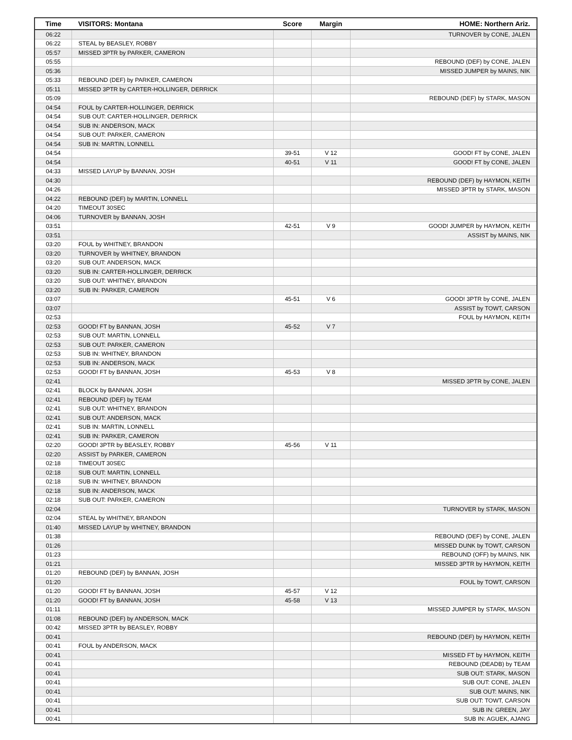| Time | VISITORS: Montana | Score | Margin | HOME: Northern Ariz. |
| --- | --- | --- | --- | --- |
| 06:22 | | | | TURNOVER by CONE, JALEN |
| 06:22 | STEAL by BEASLEY, ROBBY | | | |
| 05:57 | MISSED 3PTR by PARKER, CAMERON | | | |
| 05:55 | | | | REBOUND (DEF) by CONE, JALEN |
| 05:36 | | | | MISSED JUMPER by MAINS, NIK |
| 05:33 | REBOUND (DEF) by PARKER, CAMERON | | | |
| 05:11 | MISSED 3PTR by CARTER-HOLLINGER, DERRICK | | | |
| 05:09 | | | | REBOUND (DEF) by STARK, MASON |
| 04:54 | FOUL by CARTER-HOLLINGER, DERRICK | | | |
| 04:54 | SUB OUT: CARTER-HOLLINGER, DERRICK | | | |
| 04:54 | SUB IN: ANDERSON, MACK | | | |
| 04:54 | SUB OUT: PARKER, CAMERON | | | |
| 04:54 | SUB IN: MARTIN, LONNELL | | | |
| 04:54 | | 39-51 | V 12 | GOOD! FT by CONE, JALEN |
| 04:54 | | 40-51 | V 11 | GOOD! FT by CONE, JALEN |
| 04:33 | MISSED LAYUP by BANNAN, JOSH | | | |
| 04:30 | | | | REBOUND (DEF) by HAYMON, KEITH |
| 04:26 | | | | MISSED 3PTR by STARK, MASON |
| 04:22 | REBOUND (DEF) by MARTIN, LONNELL | | | |
| 04:20 | TIMEOUT 30SEC | | | |
| 04:06 | TURNOVER by BANNAN, JOSH | | | |
| 03:51 | | 42-51 | V 9 | GOOD! JUMPER by HAYMON, KEITH |
| 03:51 | | | | ASSIST by MAINS, NIK |
| 03:20 | FOUL by WHITNEY, BRANDON | | | |
| 03:20 | TURNOVER by WHITNEY, BRANDON | | | |
| 03:20 | SUB OUT: ANDERSON, MACK | | | |
| 03:20 | SUB IN: CARTER-HOLLINGER, DERRICK | | | |
| 03:20 | SUB OUT: WHITNEY, BRANDON | | | |
| 03:20 | SUB IN: PARKER, CAMERON | | | |
| 03:07 | | 45-51 | V 6 | GOOD! 3PTR by CONE, JALEN |
| 03:07 | | | | ASSIST by TOWT, CARSON |
| 02:53 | | | | FOUL by HAYMON, KEITH |
| 02:53 | GOOD! FT by BANNAN, JOSH | 45-52 | V 7 | |
| 02:53 | SUB OUT: MARTIN, LONNELL | | | |
| 02:53 | SUB OUT: PARKER, CAMERON | | | |
| 02:53 | SUB IN: WHITNEY, BRANDON | | | |
| 02:53 | SUB IN: ANDERSON, MACK | | | |
| 02:53 | GOOD! FT by BANNAN, JOSH | 45-53 | V 8 | |
| 02:41 | | | | MISSED 3PTR by CONE, JALEN |
| 02:41 | BLOCK by BANNAN, JOSH | | | |
| 02:41 | REBOUND (DEF) by TEAM | | | |
| 02:41 | SUB OUT: WHITNEY, BRANDON | | | |
| 02:41 | SUB OUT: ANDERSON, MACK | | | |
| 02:41 | SUB IN: MARTIN, LONNELL | | | |
| 02:41 | SUB IN: PARKER, CAMERON | | | |
| 02:20 | GOOD! 3PTR by BEASLEY, ROBBY | 45-56 | V 11 | |
| 02:20 | ASSIST by PARKER, CAMERON | | | |
| 02:18 | TIMEOUT 30SEC | | | |
| 02:18 | SUB OUT: MARTIN, LONNELL | | | |
| 02:18 | SUB IN: WHITNEY, BRANDON | | | |
| 02:18 | SUB IN: ANDERSON, MACK | | | |
| 02:18 | SUB OUT: PARKER, CAMERON | | | |
| 02:04 | | | | TURNOVER by STARK, MASON |
| 02:04 | STEAL by WHITNEY, BRANDON | | | |
| 01:40 | MISSED LAYUP by WHITNEY, BRANDON | | | |
| 01:38 | | | | REBOUND (DEF) by CONE, JALEN |
| 01:26 | | | | MISSED DUNK by TOWT, CARSON |
| 01:23 | | | | REBOUND (OFF) by MAINS, NIK |
| 01:21 | | | | MISSED 3PTR by HAYMON, KEITH |
| 01:20 | REBOUND (DEF) by BANNAN, JOSH | | | |
| 01:20 | | | | FOUL by TOWT, CARSON |
| 01:20 | GOOD! FT by BANNAN, JOSH | 45-57 | V 12 | |
| 01:20 | GOOD! FT by BANNAN, JOSH | 45-58 | V 13 | |
| 01:11 | | | | MISSED JUMPER by STARK, MASON |
| 01:08 | REBOUND (DEF) by ANDERSON, MACK | | | |
| 00:42 | MISSED 3PTR by BEASLEY, ROBBY | | | |
| 00:41 | | | | REBOUND (DEF) by HAYMON, KEITH |
| 00:41 | FOUL by ANDERSON, MACK | | | |
| 00:41 | | | | MISSED FT by HAYMON, KEITH |
| 00:41 | | | | REBOUND (DEADB) by TEAM |
| 00:41 | | | | SUB OUT: STARK, MASON |
| 00:41 | | | | SUB OUT: CONE, JALEN |
| 00:41 | | | | SUB OUT: MAINS, NIK |
| 00:41 | | | | SUB OUT: TOWT, CARSON |
| 00:41 | | | | SUB IN: GREEN, JAY |
| 00:41 | | | | SUB IN: AGUEK, AJANG |